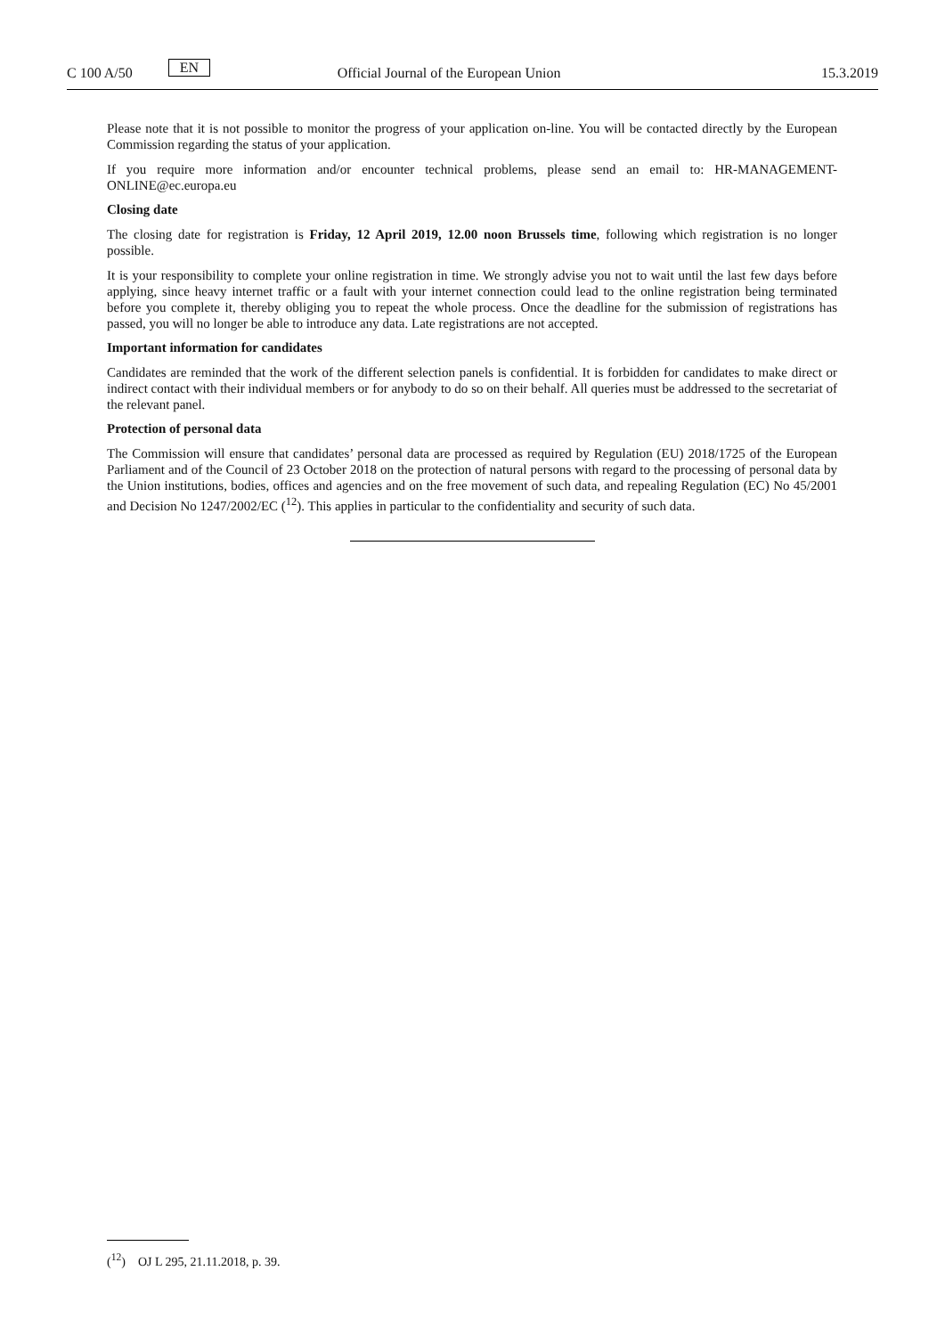C 100 A/50 EN Official Journal of the European Union 15.3.2019
Please note that it is not possible to monitor the progress of your application on-line. You will be contacted directly by the European Commission regarding the status of your application.
If you require more information and/or encounter technical problems, please send an email to: HR-MANAGEMENT-ONLINE@ec.europa.eu
Closing date
The closing date for registration is Friday, 12 April 2019, 12.00 noon Brussels time, following which registration is no longer possible.
It is your responsibility to complete your online registration in time. We strongly advise you not to wait until the last few days before applying, since heavy internet traffic or a fault with your internet connection could lead to the online registration being terminated before you complete it, thereby obliging you to repeat the whole process. Once the deadline for the submission of registrations has passed, you will no longer be able to introduce any data. Late registrations are not accepted.
Important information for candidates
Candidates are reminded that the work of the different selection panels is confidential. It is forbidden for candidates to make direct or indirect contact with their individual members or for anybody to do so on their behalf. All queries must be addressed to the secretariat of the relevant panel.
Protection of personal data
The Commission will ensure that candidates’ personal data are processed as required by Regulation (EU) 2018/1725 of the European Parliament and of the Council of 23 October 2018 on the protection of natural persons with regard to the processing of personal data by the Union institutions, bodies, offices and agencies and on the free movement of such data, and repealing Regulation (EC) No 45/2001 and Decision No 1247/2002/EC (<sup>12</sup>). This applies in particular to the confidentiality and security of such data.
(<sup>12</sup>) OJ L 295, 21.11.2018, p. 39.